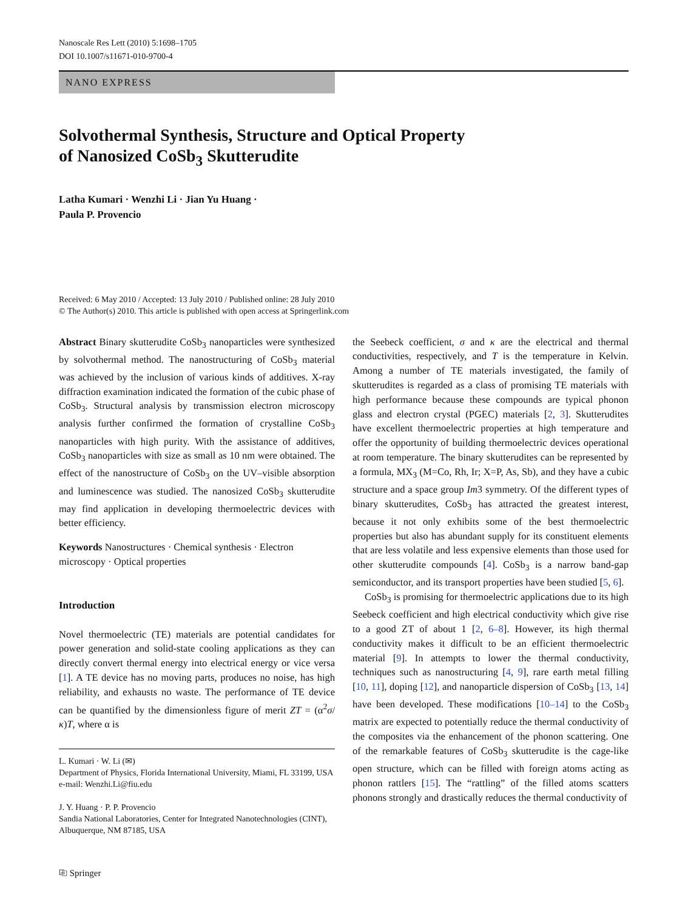Nanoscale Res Lett (2010) 5:1698–1705
DOI 10.1007/s11671-010-9700-4
NANO EXPRESS
Solvothermal Synthesis, Structure and Optical Property
of Nanosized CoSb<sub>3</sub> Skutterudite
Latha Kumari · Wenzhi Li · Jian Yu Huang ·
Paula P. Provencio
Received: 6 May 2010 / Accepted: 13 July 2010 / Published online: 28 July 2010
© The Author(s) 2010. This article is published with open access at Springerlink.com
Abstract Binary skutterudite CoSb<sub>3</sub> nanoparticles were synthesized by solvothermal method. The nanostructuring of CoSb<sub>3</sub> material was achieved by the inclusion of various kinds of additives. X-ray diffraction examination indicated the formation of the cubic phase of CoSb<sub>3</sub>. Structural analysis by transmission electron microscopy analysis further confirmed the formation of crystalline CoSb<sub>3</sub> nanoparticles with high purity. With the assistance of additives, CoSb<sub>3</sub> nanoparticles with size as small as 10 nm were obtained. The effect of the nanostructure of CoSb<sub>3</sub> on the UV–visible absorption and luminescence was studied. The nanosized CoSb<sub>3</sub> skutterudite may find application in developing thermoelectric devices with better efficiency.
Keywords Nanostructures · Chemical synthesis · Electron microscopy · Optical properties
Introduction
Novel thermoelectric (TE) materials are potential candidates for power generation and solid-state cooling applications as they can directly convert thermal energy into electrical energy or vice versa [1]. A TE device has no moving parts, produces no noise, has high reliability, and exhausts no waste. The performance of TE device can be quantified by the dimensionless figure of merit ZT = (α<sup>2</sup>σ/κ)T, where α is
L. Kumari · W. Li (✉)
Department of Physics, Florida International University, Miami, FL 33199, USA
e-mail: Wenzhi.Li@fiu.edu
J. Y. Huang · P. P. Provencio
Sandia National Laboratories, Center for Integrated Nanotechnologies (CINT), Albuquerque, NM 87185, USA
⎘ Springer
the Seebeck coefficient, σ and κ are the electrical and thermal conductivities, respectively, and T is the temperature in Kelvin. Among a number of TE materials investigated, the family of skutterudites is regarded as a class of promising TE materials with high performance because these compounds are typical phonon glass and electron crystal (PGEC) materials [2, 3]. Skutterudites have excellent thermoelectric properties at high temperature and offer the opportunity of building thermoelectric devices operational at room temperature. The binary skutterudites can be represented by a formula, MX<sub>3</sub> (M=Co, Rh, Ir; X=P, As, Sb), and they have a cubic structure and a space group Im3 symmetry. Of the different types of binary skutterudites, CoSb<sub>3</sub> has attracted the greatest interest, because it not only exhibits some of the best thermoelectric properties but also has abundant supply for its constituent elements that are less volatile and less expensive elements than those used for other skutterudite compounds [4]. CoSb<sub>3</sub> is a narrow band-gap semiconductor, and its transport properties have been studied [5, 6].
CoSb<sub>3</sub> is promising for thermoelectric applications due to its high Seebeck coefficient and high electrical conductivity which give rise to a good ZT of about 1 [2, 6–8]. However, its high thermal conductivity makes it difficult to be an efficient thermoelectric material [9]. In attempts to lower the thermal conductivity, techniques such as nanostructuring [4, 9], rare earth metal filling [10, 11], doping [12], and nanoparticle dispersion of CoSb<sub>3</sub> [13, 14] have been developed. These modifications [10–14] to the CoSb<sub>3</sub> matrix are expected to potentially reduce the thermal conductivity of the composites via the enhancement of the phonon scattering. One of the remarkable features of CoSb<sub>3</sub> skutterudite is the cage-like open structure, which can be filled with foreign atoms acting as phonon rattlers [15]. The “rattling” of the filled atoms scatters phonons strongly and drastically reduces the thermal conductivity of